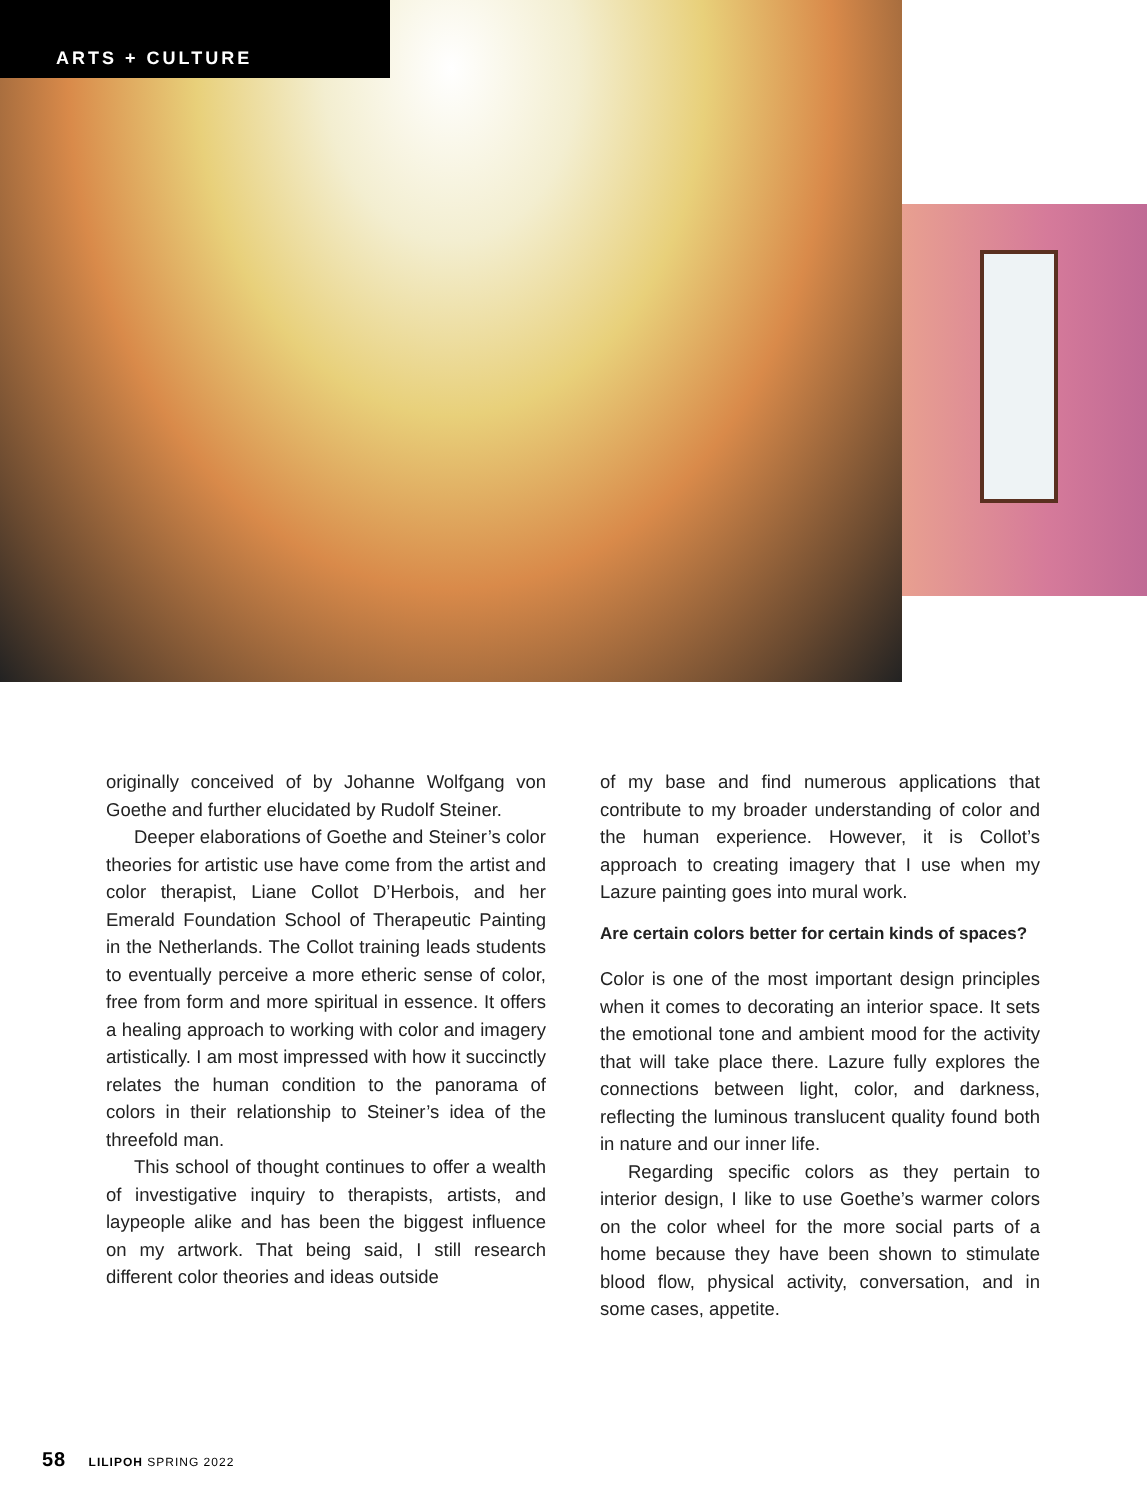ARTS + CULTURE
originally conceived of by Johanne Wolfgang von Goethe and further elucidated by Rudolf Steiner.
Deeper elaborations of Goethe and Steiner’s color theories for artistic use have come from the artist and color therapist, Liane Collot D’Herbois, and her Emerald Foundation School of Therapeutic Painting in the Netherlands. The Collot training leads students to eventually perceive a more etheric sense of color, free from form and more spiritual in essence. It offers a healing approach to working with color and imagery artistically. I am most impressed with how it succinctly relates the human condition to the panorama of colors in their relationship to Steiner’s idea of the threefold man.
This school of thought continues to offer a wealth of investigative inquiry to therapists, artists, and laypeople alike and has been the biggest influence on my artwork. That being said, I still research different color theories and ideas outside
of my base and find numerous applications that contribute to my broader understanding of color and the human experience. However, it is Collot’s approach to creating imagery that I use when my Lazure painting goes into mural work.
Are certain colors better for certain kinds of spaces?
Color is one of the most important design principles when it comes to decorating an interior space. It sets the emotional tone and ambient mood for the activity that will take place there. Lazure fully explores the connections between light, color, and darkness, reflecting the luminous translucent quality found both in nature and our inner life.
Regarding specific colors as they pertain to interior design, I like to use Goethe’s warmer colors on the color wheel for the more social parts of a home because they have been shown to stimulate blood flow, physical activity, conversation, and in some cases, appetite.
58 LILIPOH SPRING 2022